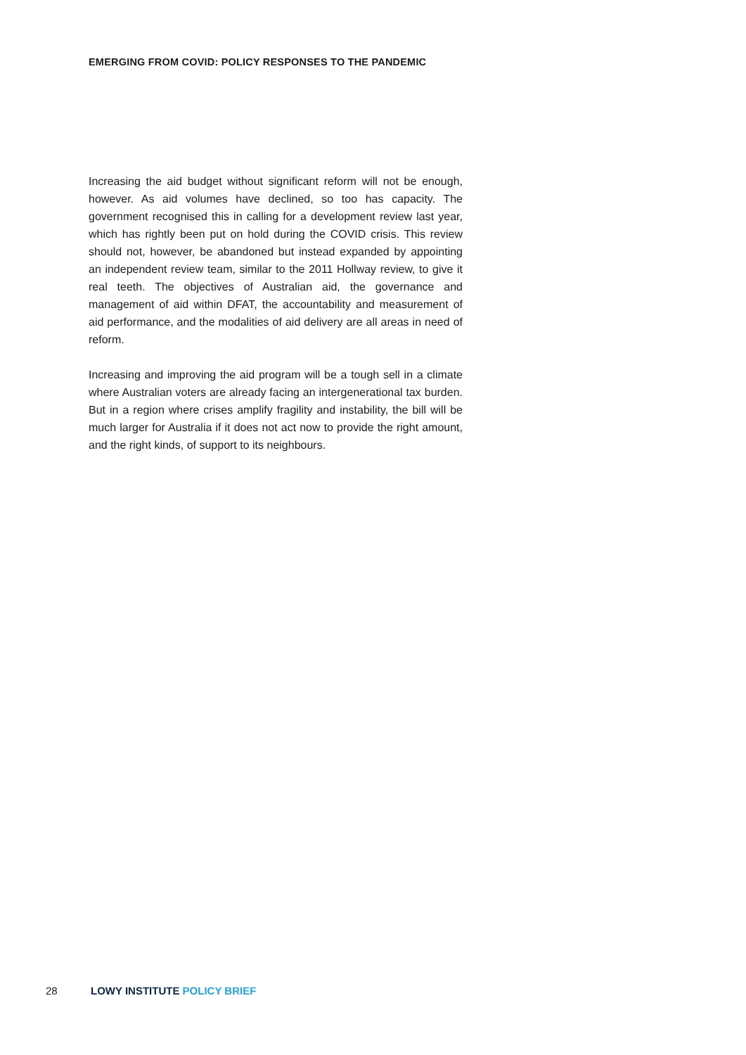EMERGING FROM COVID: POLICY RESPONSES TO THE PANDEMIC
Increasing the aid budget without significant reform will not be enough, however. As aid volumes have declined, so too has capacity. The government recognised this in calling for a development review last year, which has rightly been put on hold during the COVID crisis. This review should not, however, be abandoned but instead expanded by appointing an independent review team, similar to the 2011 Hollway review, to give it real teeth. The objectives of Australian aid, the governance and management of aid within DFAT, the accountability and measurement of aid performance, and the modalities of aid delivery are all areas in need of reform.
Increasing and improving the aid program will be a tough sell in a climate where Australian voters are already facing an intergenerational tax burden. But in a region where crises amplify fragility and instability, the bill will be much larger for Australia if it does not act now to provide the right amount, and the right kinds, of support to its neighbours.
28 LOWY INSTITUTE POLICY BRIEF